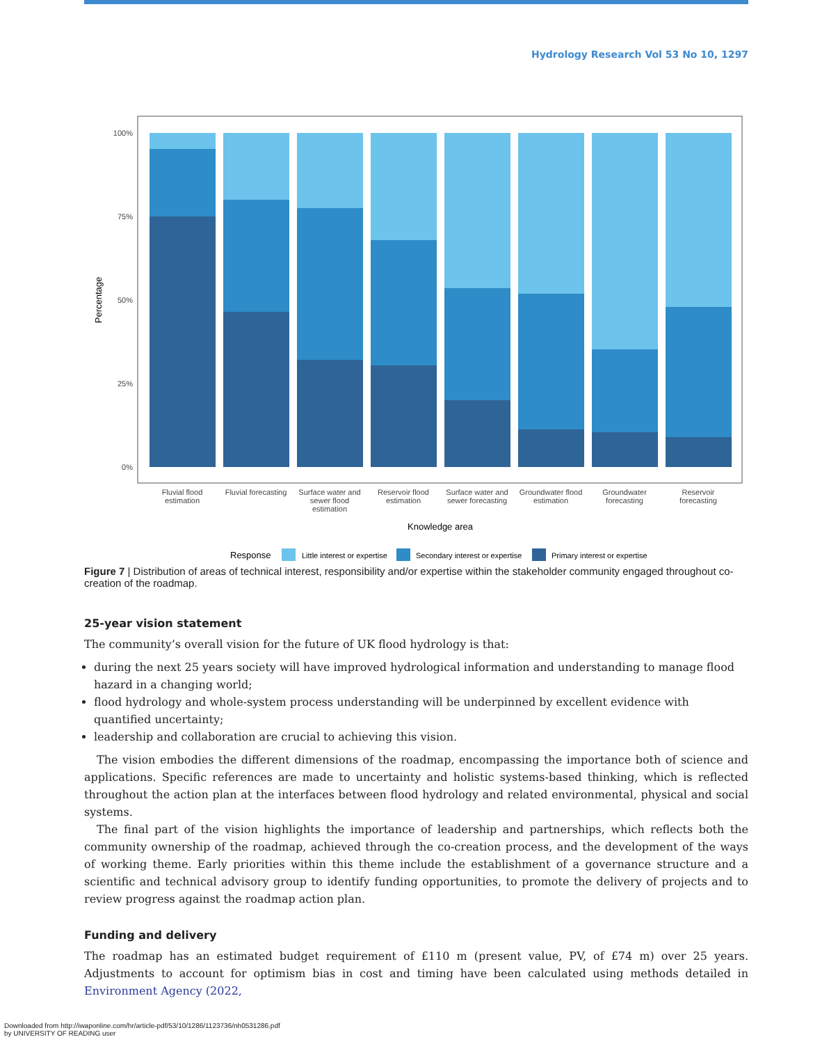Hydrology Research Vol 53 No 10, 1297
100%
75%
50%
25%
0%
Percentage
Fluvial flood
estimation
Fluvial forecasting
Surface water and
sewer flood
estimation
Reservoir flood
estimation
Surface water and
sewer forecasting
Groundwater flood
estimation
Groundwater
forecasting
Reservoir
forecasting
Knowledge area
Response
Little interest or expertise
Secondary interest or expertise
Primary interest or expertise
Figure 7 | Distribution of areas of technical interest, responsibility and/or expertise within the stakeholder community engaged throughout co-creation of the roadmap.
25-year vision statement
The community’s overall vision for the future of UK flood hydrology is that:
during the next 25 years society will have improved hydrological information and understanding to manage flood hazard in a changing world;
flood hydrology and whole-system process understanding will be underpinned by excellent evidence with quantified uncertainty;
leadership and collaboration are crucial to achieving this vision.
The vision embodies the different dimensions of the roadmap, encompassing the importance both of science and applications. Specific references are made to uncertainty and holistic systems-based thinking, which is reflected throughout the action plan at the interfaces between flood hydrology and related environmental, physical and social systems.
The final part of the vision highlights the importance of leadership and partnerships, which reflects both the community ownership of the roadmap, achieved through the co-creation process, and the development of the ways of working theme. Early priorities within this theme include the establishment of a governance structure and a scientific and technical advisory group to identify funding opportunities, to promote the delivery of projects and to review progress against the roadmap action plan.
Funding and delivery
The roadmap has an estimated budget requirement of £110 m (present value, PV, of £74 m) over 25 years. Adjustments to account for optimism bias in cost and timing have been calculated using methods detailed in Environment Agency (2022,
Downloaded from http://iwaponline.com/hr/article-pdf/53/10/1286/1123736/nh0531286.pdf
by UNIVERSITY OF READING user